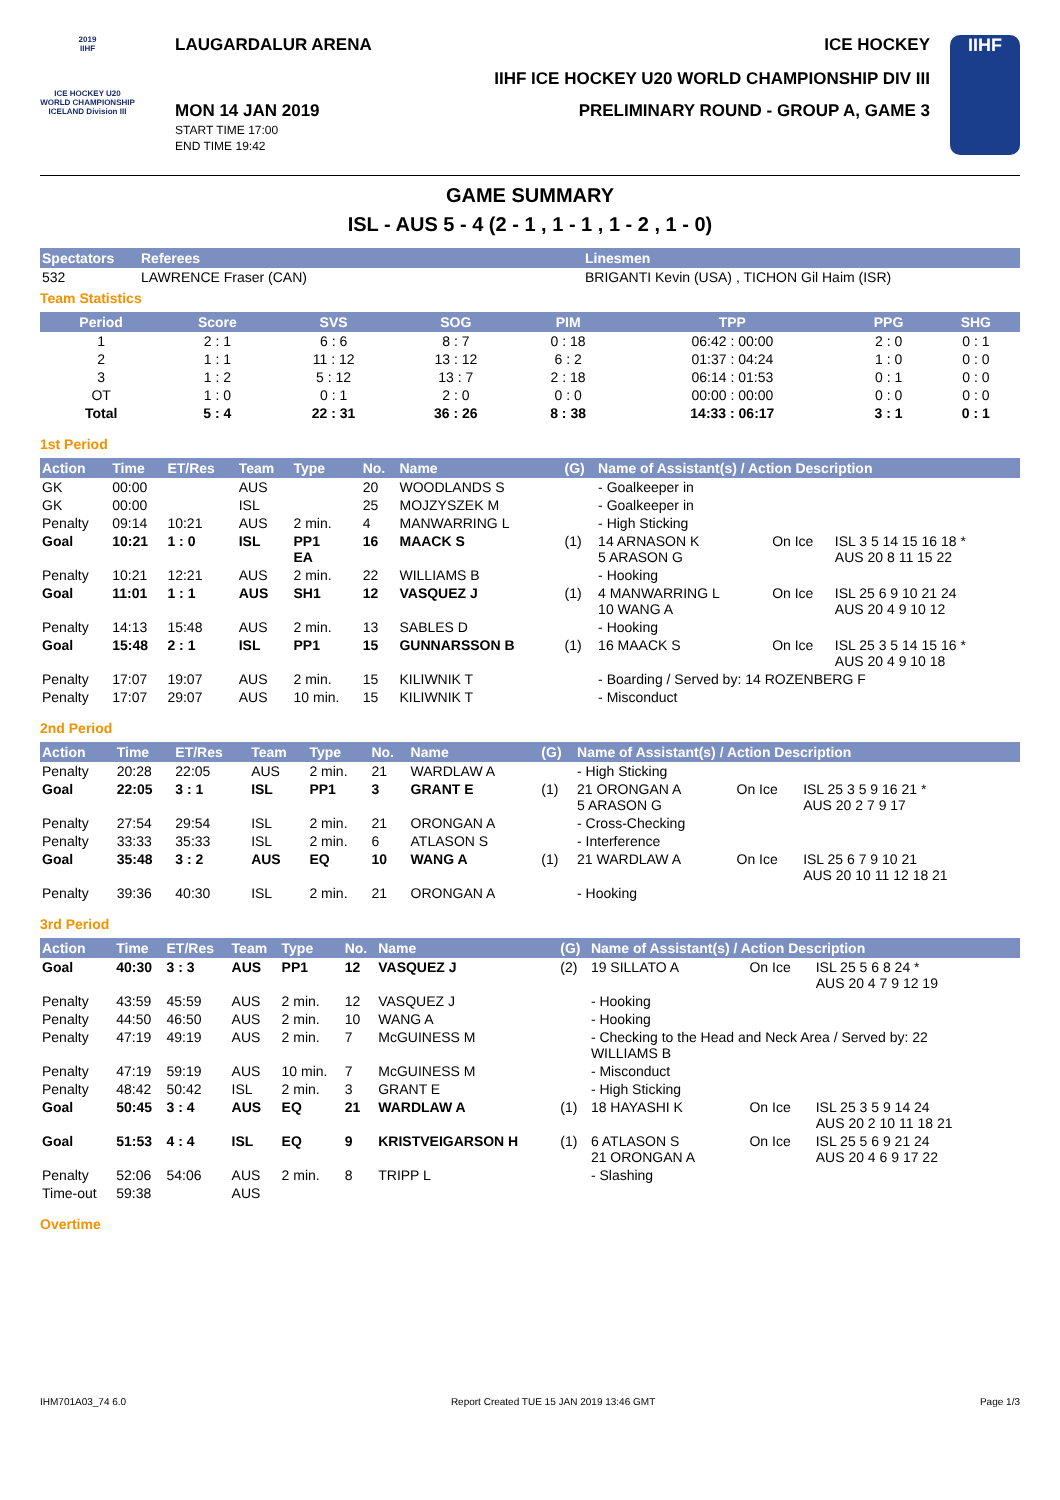2019
IIHF
ICE HOCKEY U20 WORLD CHAMPIONSHIP ICELAND Division III
LAUGARDALUR ARENA ICE HOCKEY
IIHF ICE HOCKEY U20 WORLD CHAMPIONSHIP DIV III
MON 14 JAN 2019
START TIME 17:00
END TIME 19:42
PRELIMINARY ROUND - GROUP A, GAME 3
IIHF
GAME SUMMARY
ISL - AUS 5 - 4 (2 - 1 , 1 - 1 , 1 - 2 , 1 - 0)
| Spectators | Referees | Linesmen |
| --- | --- | --- |
| 532 | LAWRENCE Fraser (CAN) | BRIGANTI Kevin (USA) , TICHON Gil Haim (ISR) |
Team Statistics
| Period | Score | SVS | SOG | PIM | TPP | PPG | SHG |
| --- | --- | --- | --- | --- | --- | --- | --- |
| 1 | 2 : 1 | 6 : 6 | 8 : 7 | 0 : 18 | 06:42 : 00:00 | 2 : 0 | 0 : 1 |
| 2 | 1 : 1 | 11 : 12 | 13 : 12 | 6 : 2 | 01:37 : 04:24 | 1 : 0 | 0 : 0 |
| 3 | 1 : 2 | 5 : 12 | 13 : 7 | 2 : 18 | 06:14 : 01:53 | 0 : 1 | 0 : 0 |
| OT | 1 : 0 | 0 : 1 | 2 : 0 | 0 : 0 | 00:00 : 00:00 | 0 : 0 | 0 : 0 |
| Total | 5 : 4 | 22 : 31 | 36 : 26 | 8 : 38 | 14:33 : 06:17 | 3 : 1 | 0 : 1 |
1st Period
| Action | Time | ET/Res | Team | Type | No. | Name | (G) | Name of Assistant(s) / Action Description | | |
| --- | --- | --- | --- | --- | --- | --- | --- | --- | --- | --- |
| GK | 00:00 | | AUS | | 20 | WOODLANDS S | | - Goalkeeper in | | |
| GK | 00:00 | | ISL | | 25 | MOJZYSZEK M | | - Goalkeeper in | | |
| Penalty | 09:14 | 10:21 | AUS | 2 min. | 4 | MANWARRING L | | - High Sticking | | |
| Goal | 10:21 | 1 : 0 | ISL | PP1 EA | 16 | MAACK S | (1) | 14 ARNASON K 5 ARASON G | On Ice | ISL 3 5 14 15 16 18 * AUS 20 8 11 15 22 |
| Penalty | 10:21 | 12:21 | AUS | 2 min. | 22 | WILLIAMS B | | - Hooking | | |
| Goal | 11:01 | 1 : 1 | AUS | SH1 | 12 | VASQUEZ J | (1) | 4 MANWARRING L 10 WANG A | On Ice | ISL 25 6 9 10 21 24 AUS 20 4 9 10 12 |
| Penalty | 14:13 | 15:48 | AUS | 2 min. | 13 | SABLES D | | - Hooking | | |
| Goal | 15:48 | 2 : 1 | ISL | PP1 | 15 | GUNNARSSON B | (1) | 16 MAACK S | On Ice | ISL 25 3 5 14 15 16 * AUS 20 4 9 10 18 |
| Penalty | 17:07 | 19:07 | AUS | 2 min. | 15 | KILIWNIK T | | - Boarding / Served by: 14 ROZENBERG F | | |
| Penalty | 17:07 | 29:07 | AUS | 10 min. | 15 | KILIWNIK T | | - Misconduct | | |
2nd Period
| Action | Time | ET/Res | Team | Type | No. | Name | (G) | Name of Assistant(s) / Action Description | | |
| --- | --- | --- | --- | --- | --- | --- | --- | --- | --- | --- |
| Penalty | 20:28 | 22:05 | AUS | 2 min. | 21 | WARDLAW A | | - High Sticking | | |
| Goal | 22:05 | 3 : 1 | ISL | PP1 | 3 | GRANT E | (1) | 21 ORONGAN A 5 ARASON G | On Ice | ISL 25 3 5 9 16 21 * AUS 20 2 7 9 17 |
| Penalty | 27:54 | 29:54 | ISL | 2 min. | 21 | ORONGAN A | | - Cross-Checking | | |
| Penalty | 33:33 | 35:33 | ISL | 2 min. | 6 | ATLASON S | | - Interference | | |
| Goal | 35:48 | 3 : 2 | AUS | EQ | 10 | WANG A | (1) | 21 WARDLAW A | On Ice | ISL 25 6 7 9 10 21 AUS 20 10 11 12 18 21 |
| Penalty | 39:36 | 40:30 | ISL | 2 min. | 21 | ORONGAN A | | - Hooking | | |
3rd Period
| Action | Time | ET/Res | Team | Type | No. | Name | (G) | Name of Assistant(s) / Action Description | | |
| --- | --- | --- | --- | --- | --- | --- | --- | --- | --- | --- |
| Goal | 40:30 | 3 : 3 | AUS | PP1 | 12 | VASQUEZ J | (2) | 19 SILLATO A | On Ice | ISL 25 5 6 8 24 * AUS 20 4 7 9 12 19 |
| Penalty | 43:59 | 45:59 | AUS | 2 min. | 12 | VASQUEZ J | | - Hooking | | |
| Penalty | 44:50 | 46:50 | AUS | 2 min. | 10 | WANG A | | - Hooking | | |
| Penalty | 47:19 | 49:19 | AUS | 2 min. | 7 | McGUINESS M | | - Checking to the Head and Neck Area / Served by: 22 WILLIAMS B | | |
| Penalty | 47:19 | 59:19 | AUS | 10 min. | 7 | McGUINESS M | | - Misconduct | | |
| Penalty | 48:42 | 50:42 | ISL | 2 min. | 3 | GRANT E | | - High Sticking | | |
| Goal | 50:45 | 3 : 4 | AUS | EQ | 21 | WARDLAW A | (1) | 18 HAYASHI K | On Ice | ISL 25 3 5 9 14 24 AUS 20 2 10 11 18 21 |
| Goal | 51:53 | 4 : 4 | ISL | EQ | 9 | KRISTVEIGARSON H | (1) | 6 ATLASON S 21 ORONGAN A | On Ice | ISL 25 5 6 9 21 24 AUS 20 4 6 9 17 22 |
| Penalty | 52:06 | 54:06 | AUS | 2 min. | 8 | TRIPP L | | - Slashing | | |
| Time-out | 59:38 | | AUS | | | | | | | |
Overtime
IHM701A03_74 6.0 Report Created TUE 15 JAN 2019 13:46 GMT Page 1/3